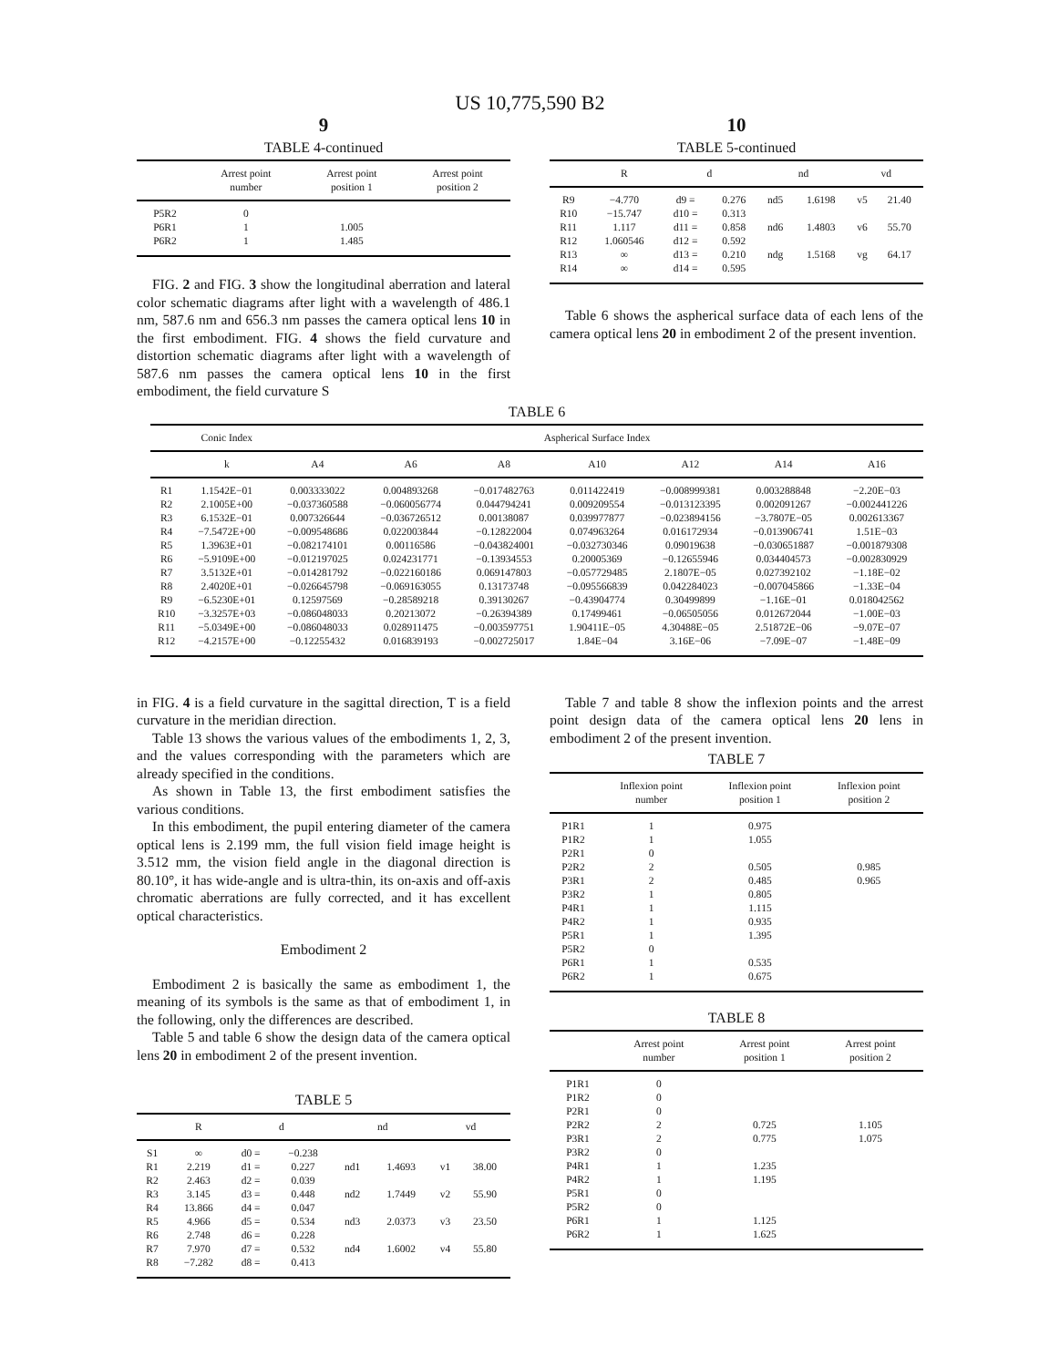US 10,775,590 B2
9
TABLE 4-continued
| | Arrest point number | Arrest point position 1 | Arrest point position 2 |
| --- | --- | --- | --- |
| P5R2 | 0 | | |
| P6R1 | 1 | 1.005 | |
| P6R2 | 1 | 1.485 | |
FIG. 2 and FIG. 3 show the longitudinal aberration and lateral color schematic diagrams after light with a wavelength of 486.1 nm, 587.6 nm and 656.3 nm passes the camera optical lens 10 in the first embodiment. FIG. 4 shows the field curvature and distortion schematic diagrams after light with a wavelength of 587.6 nm passes the camera optical lens 10 in the first embodiment, the field curvature S
10
TABLE 5-continued
| | R | d | | nd | | vd | |
| --- | --- | --- | --- | --- | --- | --- | --- |
| R9 | −4.770 | d9 = | 0.276 | nd5 | 1.6198 | v5 | 21.40 |
| R10 | −15.747 | d10 = | 0.313 | | | | |
| R11 | 1.117 | d11 = | 0.858 | nd6 | 1.4803 | v6 | 55.70 |
| R12 | 1.060546 | d12 = | 0.592 | | | | |
| R13 | ∞ | d13 = | 0.210 | ndg | 1.5168 | vg | 64.17 |
| R14 | ∞ | d14 = | 0.595 | | | | |
Table 6 shows the aspherical surface data of each lens of the camera optical lens 20 in embodiment 2 of the present invention.
TABLE 6
| | Conic Index | Aspherical Surface Index | | | | | | |
| --- | --- | --- | --- | --- | --- | --- | --- | --- |
| | k | A4 | A6 | A8 | A10 | A12 | A14 | A16 |
| R1 | 1.1542E−01 | 0.003333022 | 0.004893268 | −0.017482763 | 0.011422419 | −0.008999381 | 0.003288848 | −2.20E−03 |
| R2 | 2.1005E+00 | −0.037360588 | −0.060056774 | 0.044794241 | 0.009209554 | −0.013123395 | 0.002091267 | −0.002441226 |
| R3 | 6.1532E−01 | 0.007326644 | −0.036726512 | 0.00138087 | 0.039977877 | −0.023894156 | −3.7807E−05 | 0.002613367 |
| R4 | −7.5472E+00 | −0.009548686 | 0.022003844 | −0.12822004 | 0.074963264 | 0.016172934 | −0.013906741 | 1.51E−03 |
| R5 | 1.3963E+01 | −0.082174101 | 0.00116586 | −0.043824001 | −0.032730346 | 0.09019638 | −0.030651887 | −0.001879308 |
| R6 | −5.9109E+00 | −0.012197025 | 0.024231771 | −0.13934553 | 0.20005369 | −0.12655946 | 0.034404573 | −0.002830929 |
| R7 | 3.5132E+01 | −0.014281792 | −0.022160186 | 0.069147803 | −0.057729485 | 2.1807E−05 | 0.027392102 | −1.18E−02 |
| R8 | 2.4020E+01 | −0.026645798 | −0.069163055 | 0.13173748 | −0.095566839 | 0.042284023 | −0.007045866 | −1.33E−04 |
| R9 | −6.5230E+01 | 0.12597569 | −0.28589218 | 0.39130267 | −0.43904774 | 0.30499899 | −1.16E−01 | 0.018042562 |
| R10 | −3.3257E+03 | −0.086048033 | 0.20213072 | −0.26394389 | 0.17499461 | −0.06505056 | 0.012672044 | −1.00E−03 |
| R11 | −5.0349E+00 | −0.086048033 | 0.028911475 | −0.003597751 | 1.90411E−05 | 4.30488E−05 | 2.51872E−06 | −9.07E−07 |
| R12 | −4.2157E+00 | −0.12255432 | 0.016839193 | −0.002725017 | 1.84E−04 | 3.16E−06 | −7.09E−07 | −1.48E−09 |
in FIG. 4 is a field curvature in the sagittal direction, T is a field curvature in the meridian direction.
Table 13 shows the various values of the embodiments 1, 2, 3, and the values corresponding with the parameters which are already specified in the conditions.
As shown in Table 13, the first embodiment satisfies the various conditions.
In this embodiment, the pupil entering diameter of the camera optical lens is 2.199 mm, the full vision field image height is 3.512 mm, the vision field angle in the diagonal direction is 80.10°, it has wide-angle and is ultra-thin, its on-axis and off-axis chromatic aberrations are fully corrected, and it has excellent optical characteristics.
Embodiment 2
Embodiment 2 is basically the same as embodiment 1, the meaning of its symbols is the same as that of embodiment 1, in the following, only the differences are described.
Table 5 and table 6 show the design data of the camera optical lens 20 in embodiment 2 of the present invention.
TABLE 5
| | R | d | | nd | | vd | |
| --- | --- | --- | --- | --- | --- | --- | --- |
| S1 | ∞ | d0 = | −0.238 | | | | |
| R1 | 2.219 | d1 = | 0.227 | nd1 | 1.4693 | v1 | 38.00 |
| R2 | 2.463 | d2 = | 0.039 | | | | |
| R3 | 3.145 | d3 = | 0.448 | nd2 | 1.7449 | v2 | 55.90 |
| R4 | 13.866 | d4 = | 0.047 | | | | |
| R5 | 4.966 | d5 = | 0.534 | nd3 | 2.0373 | v3 | 23.50 |
| R6 | 2.748 | d6 = | 0.228 | | | | |
| R7 | 7.970 | d7 = | 0.532 | nd4 | 1.6002 | v4 | 55.80 |
| R8 | −7.282 | d8 = | 0.413 | | | | |
Table 7 and table 8 show the inflexion points and the arrest point design data of the camera optical lens 20 lens in embodiment 2 of the present invention.
TABLE 7
| | Inflexion point number | Inflexion point position 1 | Inflexion point position 2 |
| --- | --- | --- | --- |
| P1R1 | 1 | 0.975 | |
| P1R2 | 1 | 1.055 | |
| P2R1 | 0 | | |
| P2R2 | 2 | 0.505 | 0.985 |
| P3R1 | 2 | 0.485 | 0.965 |
| P3R2 | 1 | 0.805 | |
| P4R1 | 1 | 1.115 | |
| P4R2 | 1 | 0.935 | |
| P5R1 | 1 | 1.395 | |
| P5R2 | 0 | | |
| P6R1 | 1 | 0.535 | |
| P6R2 | 1 | 0.675 | |
TABLE 8
| | Arrest point number | Arrest point position 1 | Arrest point position 2 |
| --- | --- | --- | --- |
| P1R1 | 0 | | |
| P1R2 | 0 | | |
| P2R1 | 0 | | |
| P2R2 | 2 | 0.725 | 1.105 |
| P3R1 | 2 | 0.775 | 1.075 |
| P3R2 | 0 | | |
| P4R1 | 1 | 1.235 | |
| P4R2 | 1 | 1.195 | |
| P5R1 | 0 | | |
| P5R2 | 0 | | |
| P6R1 | 1 | 1.125 | |
| P6R2 | 1 | 1.625 | |